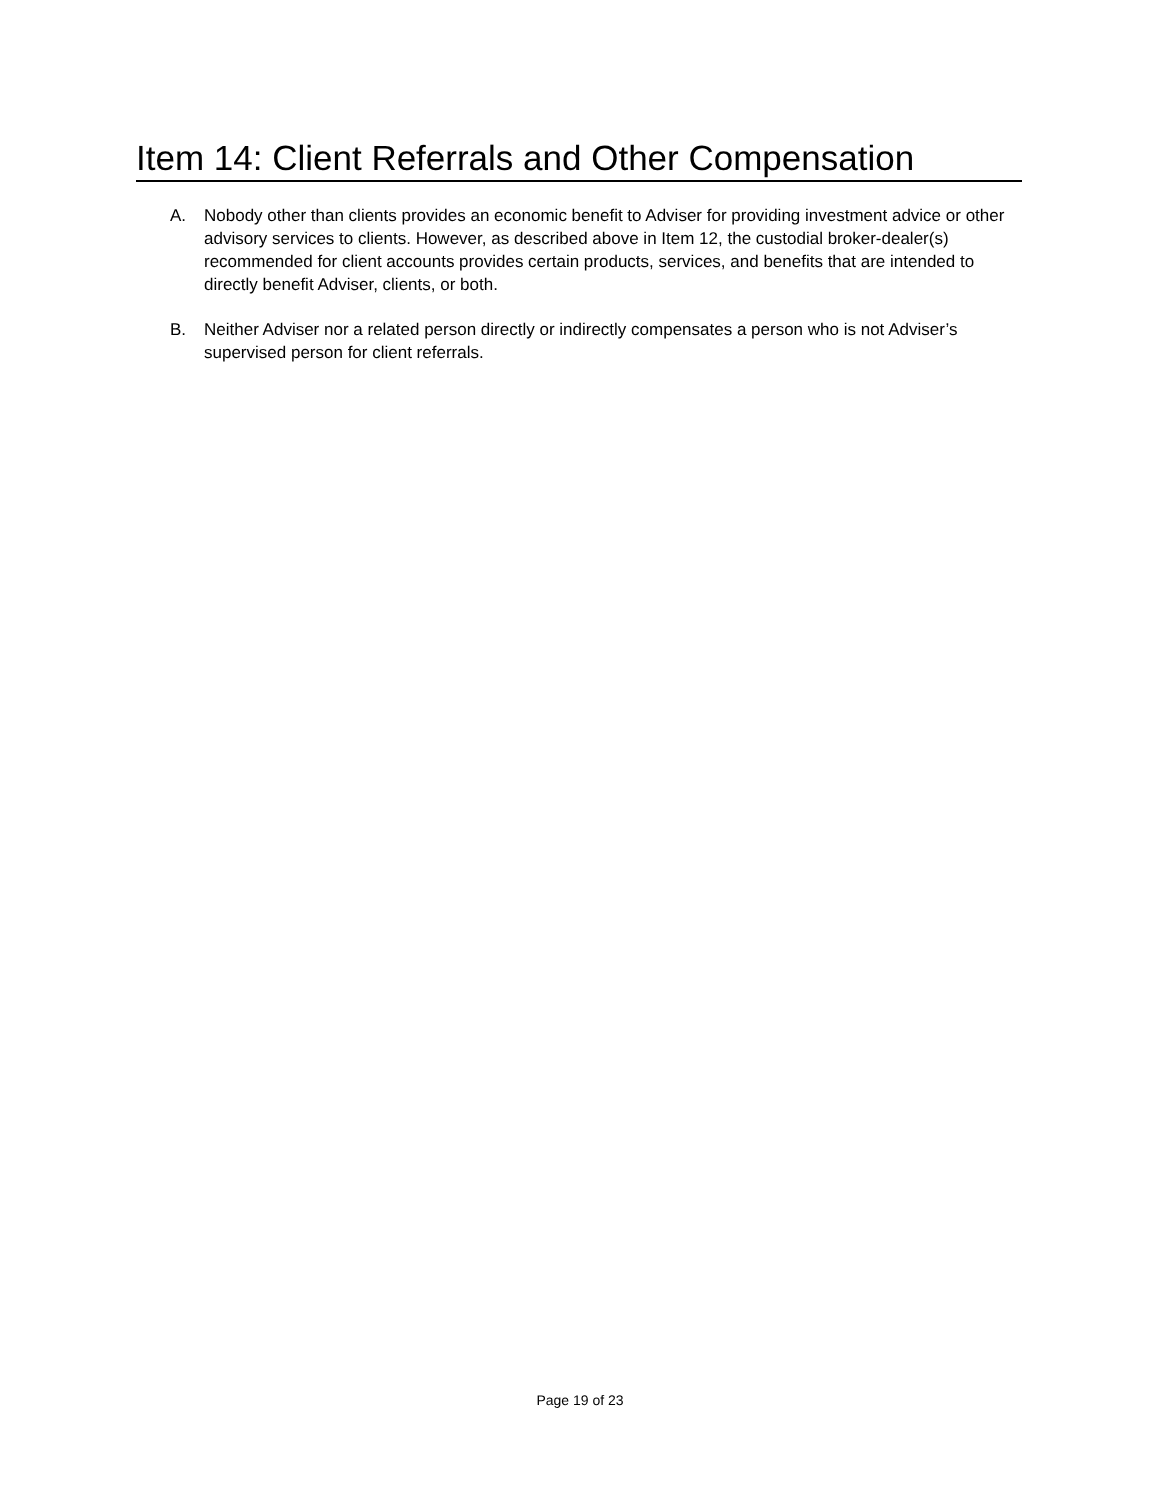Item 14: Client Referrals and Other Compensation
A. Nobody other than clients provides an economic benefit to Adviser for providing investment advice or other advisory services to clients. However, as described above in Item 12, the custodial broker-dealer(s) recommended for client accounts provides certain products, services, and benefits that are intended to directly benefit Adviser, clients, or both.
B. Neither Adviser nor a related person directly or indirectly compensates a person who is not Adviser’s supervised person for client referrals.
Page 19 of 23